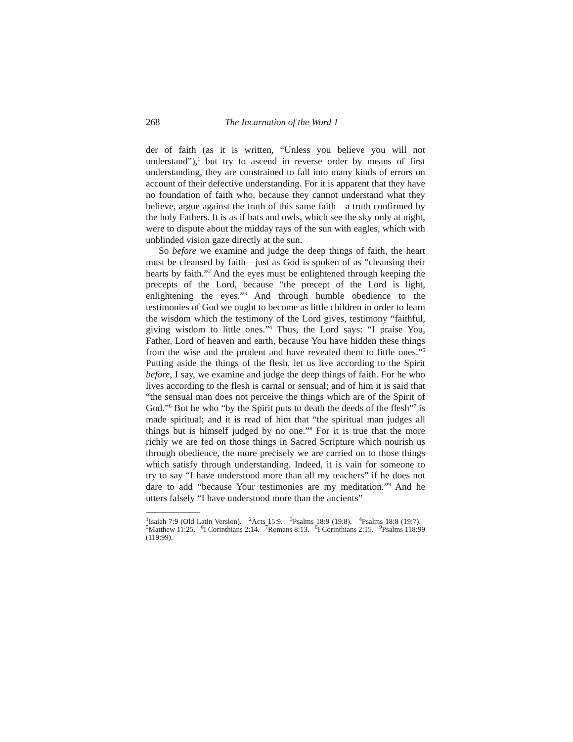268 The Incarnation of the Word 1
der of faith (as it is written, “Unless you believe you will not understand”),<sup>1</sup> but try to ascend in reverse order by means of first understanding, they are constrained to fall into many kinds of errors on account of their defective understanding. For it is apparent that they have no foundation of faith who, because they cannot understand what they believe, argue against the truth of this same faith—a truth confirmed by the holy Fathers. It is as if bats and owls, which see the sky only at night, were to dispute about the midday rays of the sun with eagles, which with unblinded vision gaze directly at the sun.
So before we examine and judge the deep things of faith, the heart must be cleansed by faith—just as God is spoken of as “cleansing their hearts by faith.”<sup>2</sup> And the eyes must be enlightened through keeping the precepts of the Lord, because “the precept of the Lord is light, enlightening the eyes.”<sup>3</sup> And through humble obedience to the testimonies of God we ought to become as little children in order to learn the wisdom which the testimony of the Lord gives, testimony “faithful, giving wisdom to little ones.”<sup>4</sup> Thus, the Lord says: “I praise You, Father, Lord of heaven and earth, because You have hidden these things from the wise and the prudent and have revealed them to little ones.”<sup>5</sup> Putting aside the things of the flesh, let us live according to the Spirit before, I say, we examine and judge the deep things of faith. For he who lives according to the flesh is carnal or sensual; and of him it is said that “the sensual man does not perceive the things which are of the Spirit of God.”<sup>6</sup> But he who “by the Spirit puts to death the deeds of the flesh”<sup>7</sup> is made spiritual; and it is read of him that “the spiritual man judges all things but is himself judged by no one.”<sup>8</sup> For it is true that the more richly we are fed on those things in Sacred Scripture which nourish us through obedience, the more precisely we are carried on to those things which satisfy through understanding. Indeed, it is vain for someone to try to say “I have understood more than all my teachers” if he does not dare to add “because Your testimonies are my meditation.”<sup>9</sup> And he utters falsely “I have understood more than the ancients”
<sup>1</sup> Isaiah 7:9 (Old Latin Version). <sup>2</sup>Acts 15:9. <sup>3</sup>Psalms 18:9 (19:8). <sup>4</sup>Psalms 18:8 (19:7). <sup>5</sup>Matthew 11:25. <sup>6</sup>I Corinthians 2:14. <sup>7</sup>Romans 8:13. <sup>8</sup>I Corinthians 2:15. <sup>9</sup>Psalms 118:99 (119:99).